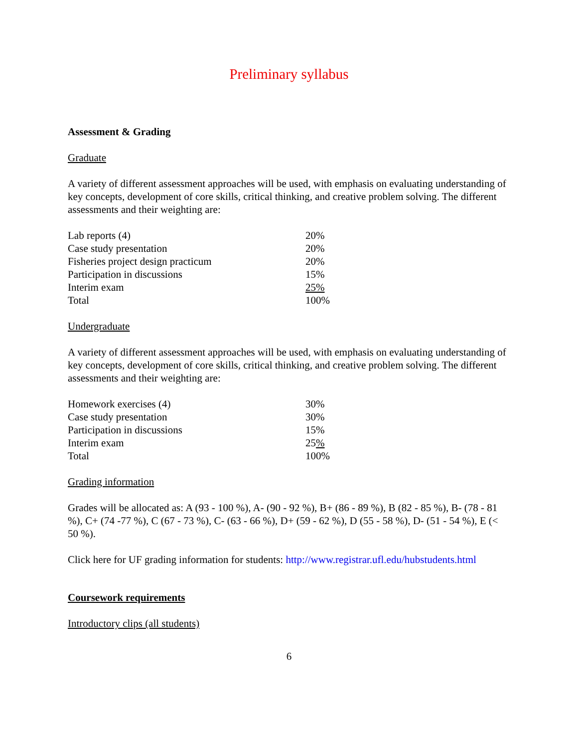Preliminary syllabus
Assessment & Grading
Graduate
A variety of different assessment approaches will be used, with emphasis on evaluating understanding of key concepts, development of core skills, critical thinking, and creative problem solving. The different assessments and their weighting are:
| Lab reports (4) | 20% |
| Case study presentation | 20% |
| Fisheries project design practicum | 20% |
| Participation in discussions | 15% |
| Interim exam | 25% |
| Total | 100% |
Undergraduate
A variety of different assessment approaches will be used, with emphasis on evaluating understanding of key concepts, development of core skills, critical thinking, and creative problem solving. The different assessments and their weighting are:
| Homework exercises (4) | 30% |
| Case study presentation | 30% |
| Participation in discussions | 15% |
| Interim exam | 25 % |
| Total | 100% |
Grading information
Grades will be allocated as: A (93 - 100 %), A- (90 - 92 %), B+ (86 - 89 %), B (82 - 85 %), B- (78 - 81 %), C+ (74 -77 %), C (67 - 73 %), C- (63 - 66 %), D+ (59 - 62 %), D (55 - 58 %), D- (51 - 54 %), E (< 50 %).
Click here for UF grading information for students: http://www.registrar.ufl.edu/hubstudents.html
Coursework requirements
Introductory clips (all students)
6